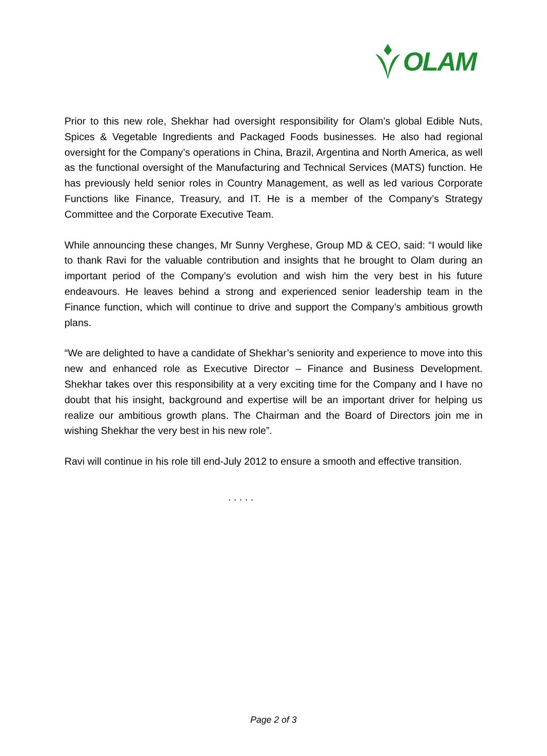OLAM
Prior to this new role, Shekhar had oversight responsibility for Olam’s global Edible Nuts, Spices & Vegetable Ingredients and Packaged Foods businesses. He also had regional oversight for the Company’s operations in China, Brazil, Argentina and North America, as well as the functional oversight of the Manufacturing and Technical Services (MATS) function. He has previously held senior roles in Country Management, as well as led various Corporate Functions like Finance, Treasury, and IT. He is a member of the Company’s Strategy Committee and the Corporate Executive Team.
While announcing these changes, Mr Sunny Verghese, Group MD & CEO, said: “I would like to thank Ravi for the valuable contribution and insights that he brought to Olam during an important period of the Company’s evolution and wish him the very best in his future endeavours. He leaves behind a strong and experienced senior leadership team in the Finance function, which will continue to drive and support the Company’s ambitious growth plans.
“We are delighted to have a candidate of Shekhar’s seniority and experience to move into this new and enhanced role as Executive Director – Finance and Business Development. Shekhar takes over this responsibility at a very exciting time for the Company and I have no doubt that his insight, background and expertise will be an important driver for helping us realize our ambitious growth plans. The Chairman and the Board of Directors join me in wishing Shekhar the very best in his new role”.
Ravi will continue in his role till end-July 2012 to ensure a smooth and effective transition.
. . . . .
Page 2 of 3